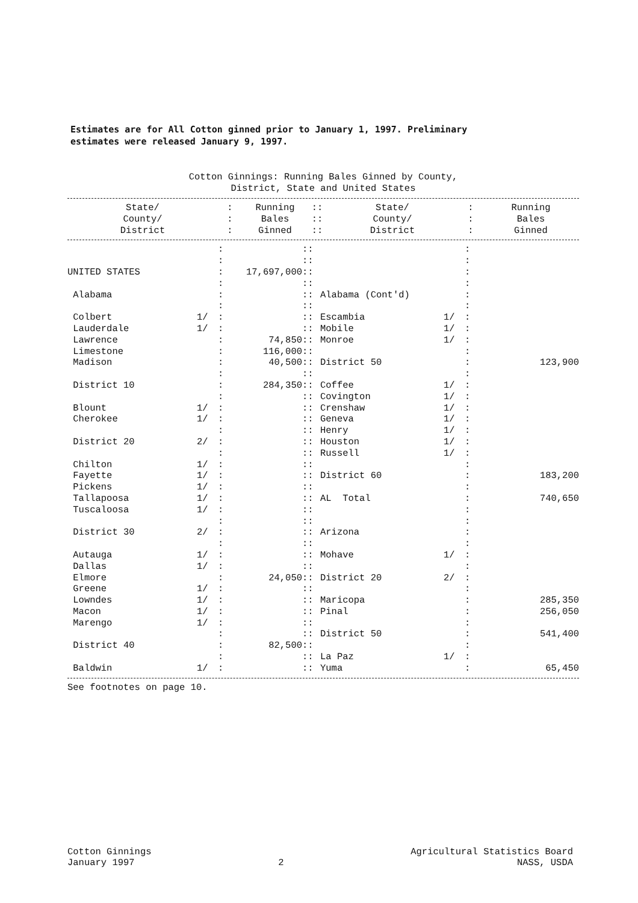Estimates are for All Cotton ginned prior to January 1, 1997. Preliminary
estimates were released January 9, 1997.
Cotton Ginnings: Running Bales Ginned by County,
District, State and United States
| State/ County/ District | : : : | Running Bales Ginned | :: :: :: | State/ County/ District | : : : | Running Bales Ginned |
| --- | --- | --- | --- | --- | --- | --- |
| | | : | | :: | | | : | |
| | | : | | :: | | | : | |
| UNITED STATES | | : | 17,697,000 | :: | | | : | |
| | | : | | :: | | | : | |
| Alabama | | : | | :: | Alabama (Cont'd) | | : | |
| | | : | | :: | | | : | |
| Colbert | 1/ | : | | :: | Escambia | 1/ | : | |
| Lauderdale | 1/ | : | | :: | Mobile | 1/ | : | |
| Lawrence | | : | 74,850 | :: | Monroe | 1/ | : | |
| Limestone | | : | 116,000 | :: | | | : | |
| Madison | | : | 40,500 | :: | District 50 | | : | 123,900 |
| | | : | | :: | | | : | |
| District 10 | | : | 284,350 | :: | Coffee | 1/ | : | |
| | | : | | :: | Covington | 1/ | : | |
| Blount | 1/ | : | | :: | Crenshaw | 1/ | : | |
| Cherokee | 1/ | : | | :: | Geneva | 1/ | : | |
| | | : | | :: | Henry | 1/ | : | |
| District 20 | 2/ | : | | :: | Houston | 1/ | : | |
| | | : | | :: | Russell | 1/ | : | |
| Chilton | 1/ | : | | :: | | | : | |
| Fayette | 1/ | : | | :: | District 60 | | : | 183,200 |
| Pickens | 1/ | : | | :: | | | : | |
| Tallapoosa | 1/ | : | | :: | AL Total | | : | 740,650 |
| Tuscaloosa | 1/ | : | | :: | | | : | |
| | | : | | :: | | | : | |
| District 30 | 2/ | : | | :: | Arizona | | : | |
| | | : | | :: | | | : | |
| Autauga | 1/ | : | | :: | Mohave | 1/ | : | |
| Dallas | 1/ | : | | :: | | | : | |
| Elmore | | : | 24,050 | :: | District 20 | 2/ | : | |
| Greene | 1/ | : | | :: | | | : | |
| Lowndes | 1/ | : | | :: | Maricopa | | : | 285,350 |
| Macon | 1/ | : | | :: | Pinal | | : | 256,050 |
| Marengo | 1/ | : | | :: | | | : | |
| | | : | | :: | District 50 | | : | 541,400 |
| District 40 | | : | 82,500 | :: | | | : | |
| | | : | | :: | La Paz | 1/ | : | |
| Baldwin | 1/ | : | | :: | Yuma | | : | 65,450 |
See footnotes on page 10.
Cotton Ginnings
January 1997
2 Agricultural Statistics Board
NASS, USDA